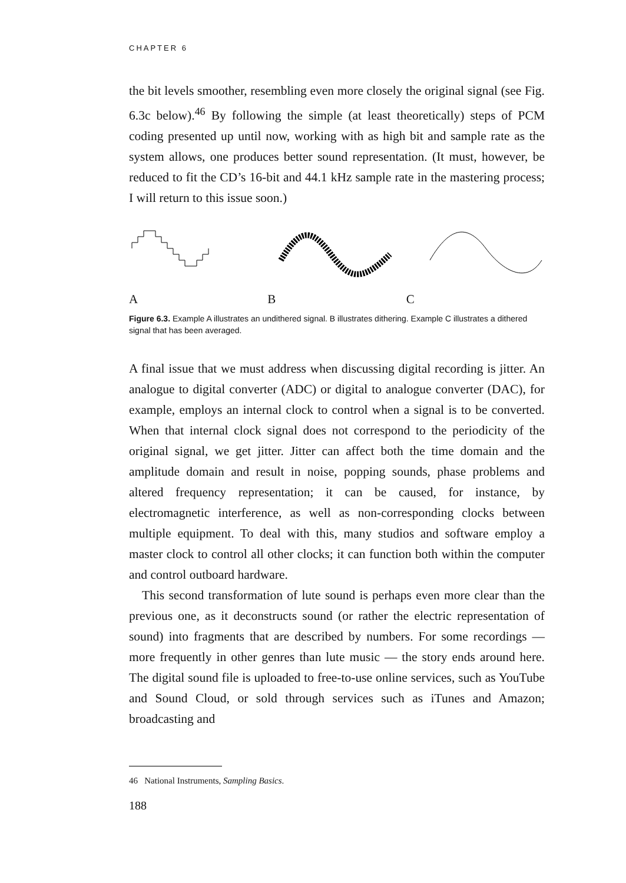CHAPTER 6
the bit levels smoother, resembling even more closely the original signal (see Fig. 6.3c below).<sup>46</sup> By following the simple (at least theoretically) steps of PCM coding presented up until now, working with as high bit and sample rate as the system allows, one produces better sound representation. (It must, however, be reduced to fit the CD’s 16-bit and 44.1 kHz sample rate in the mastering process; I will return to this issue soon.)
A B C
Figure 6.3. Example A illustrates an undithered signal. B illustrates dithering. Example C illustrates a dithered signal that has been averaged.
A final issue that we must address when discussing digital recording is jitter. An analogue to digital converter (ADC) or digital to analogue converter (DAC), for example, employs an internal clock to control when a signal is to be converted. When that internal clock signal does not correspond to the periodicity of the original signal, we get jitter. Jitter can affect both the time domain and the amplitude domain and result in noise, popping sounds, phase problems and altered frequency representation; it can be caused, for instance, by electromagnetic interference, as well as non-corresponding clocks between multiple equipment. To deal with this, many studios and software employ a master clock to control all other clocks; it can function both within the computer and control outboard hardware.
This second transformation of lute sound is perhaps even more clear than the previous one, as it deconstructs sound (or rather the electric representation of sound) into fragments that are described by numbers. For some recordings — more frequently in other genres than lute music — the story ends around here. The digital sound file is uploaded to free-to-use online services, such as YouTube and Sound Cloud, or sold through services such as iTunes and Amazon; broadcasting and
46 National Instruments, Sampling Basics.
188